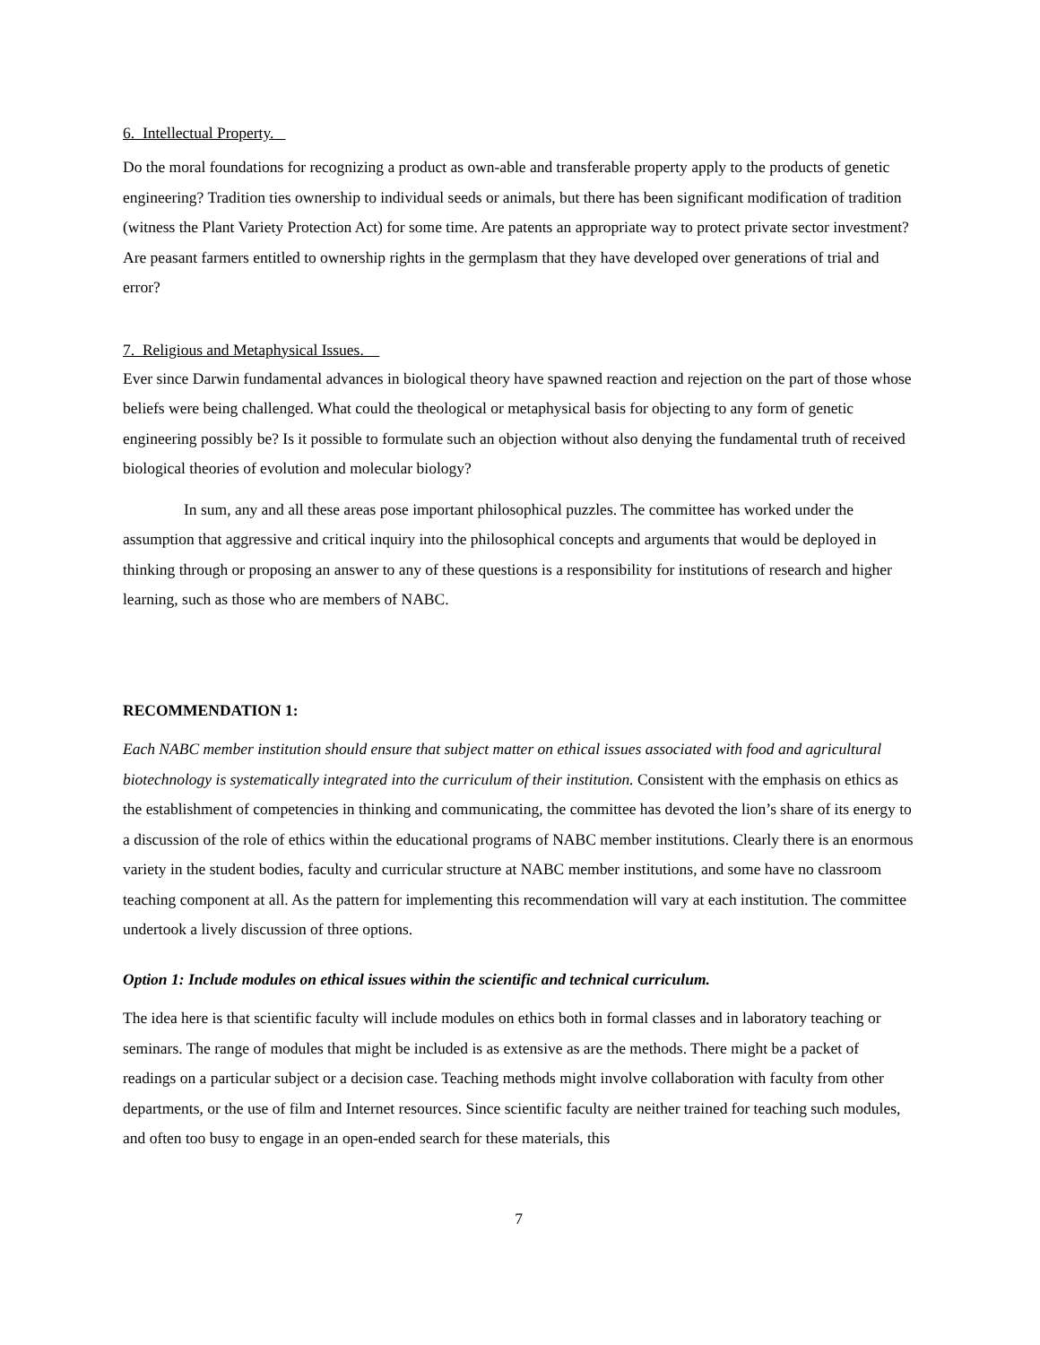6. Intellectual Property.
Do the moral foundations for recognizing a product as own-able and transferable property apply to the products of genetic engineering? Tradition ties ownership to individual seeds or animals, but there has been significant modification of tradition (witness the Plant Variety Protection Act) for some time. Are patents an appropriate way to protect private sector investment? Are peasant farmers entitled to ownership rights in the germplasm that they have developed over generations of trial and error?
7. Religious and Metaphysical Issues.
Ever since Darwin fundamental advances in biological theory have spawned reaction and rejection on the part of those whose beliefs were being challenged. What could the theological or metaphysical basis for objecting to any form of genetic engineering possibly be? Is it possible to formulate such an objection without also denying the fundamental truth of received biological theories of evolution and molecular biology?
In sum, any and all these areas pose important philosophical puzzles. The committee has worked under the assumption that aggressive and critical inquiry into the philosophical concepts and arguments that would be deployed in thinking through or proposing an answer to any of these questions is a responsibility for institutions of research and higher learning, such as those who are members of NABC.
RECOMMENDATION 1:
Each NABC member institution should ensure that subject matter on ethical issues associated with food and agricultural biotechnology is systematically integrated into the curriculum of their institution. Consistent with the emphasis on ethics as the establishment of competencies in thinking and communicating, the committee has devoted the lion’s share of its energy to a discussion of the role of ethics within the educational programs of NABC member institutions. Clearly there is an enormous variety in the student bodies, faculty and curricular structure at NABC member institutions, and some have no classroom teaching component at all. As the pattern for implementing this recommendation will vary at each institution. The committee undertook a lively discussion of three options.
Option 1: Include modules on ethical issues within the scientific and technical curriculum.
The idea here is that scientific faculty will include modules on ethics both in formal classes and in laboratory teaching or seminars. The range of modules that might be included is as extensive as are the methods. There might be a packet of readings on a particular subject or a decision case. Teaching methods might involve collaboration with faculty from other departments, or the use of film and Internet resources. Since scientific faculty are neither trained for teaching such modules, and often too busy to engage in an open-ended search for these materials, this
7